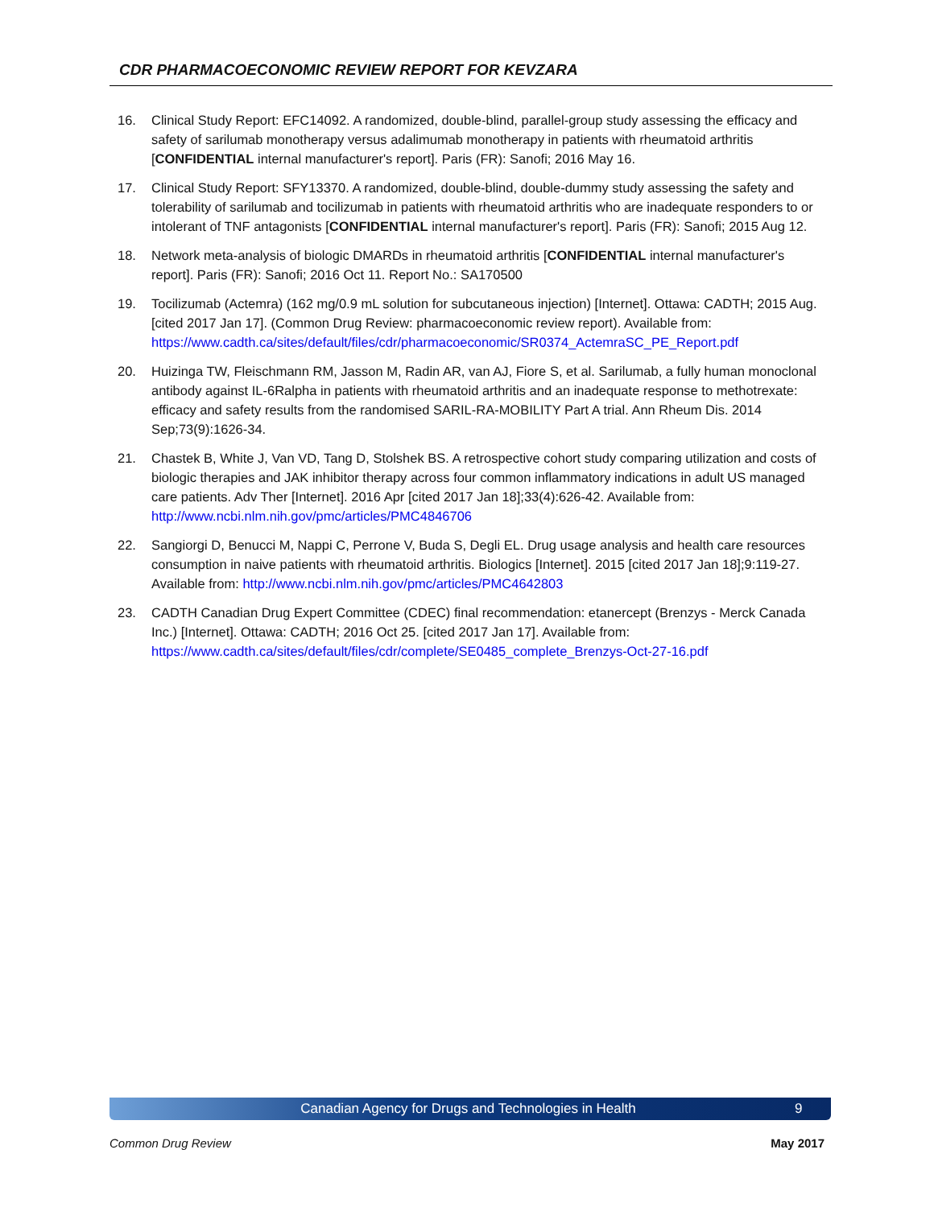CDR PHARMACOECONOMIC REVIEW REPORT FOR KEVZARA
16. Clinical Study Report: EFC14092. A randomized, double-blind, parallel-group study assessing the efficacy and safety of sarilumab monotherapy versus adalimumab monotherapy in patients with rheumatoid arthritis [CONFIDENTIAL internal manufacturer's report]. Paris (FR): Sanofi; 2016 May 16.
17. Clinical Study Report: SFY13370. A randomized, double-blind, double-dummy study assessing the safety and tolerability of sarilumab and tocilizumab in patients with rheumatoid arthritis who are inadequate responders to or intolerant of TNF antagonists [CONFIDENTIAL internal manufacturer's report]. Paris (FR): Sanofi; 2015 Aug 12.
18. Network meta-analysis of biologic DMARDs in rheumatoid arthritis [CONFIDENTIAL internal manufacturer's report]. Paris (FR): Sanofi; 2016 Oct 11. Report No.: SA170500
19. Tocilizumab (Actemra) (162 mg/0.9 mL solution for subcutaneous injection) [Internet]. Ottawa: CADTH; 2015 Aug. [cited 2017 Jan 17]. (Common Drug Review: pharmacoeconomic review report). Available from:
https://www.cadth.ca/sites/default/files/cdr/pharmacoeconomic/SR0374_ActemraSC_PE_Report.pdf
20. Huizinga TW, Fleischmann RM, Jasson M, Radin AR, van AJ, Fiore S, et al. Sarilumab, a fully human monoclonal antibody against IL-6Ralpha in patients with rheumatoid arthritis and an inadequate response to methotrexate: efficacy and safety results from the randomised SARIL-RA-MOBILITY Part A trial. Ann Rheum Dis. 2014 Sep;73(9):1626-34.
21. Chastek B, White J, Van VD, Tang D, Stolshek BS. A retrospective cohort study comparing utilization and costs of biologic therapies and JAK inhibitor therapy across four common inflammatory indications in adult US managed care patients. Adv Ther [Internet]. 2016 Apr [cited 2017 Jan 18];33(4):626-42. Available from: http://www.ncbi.nlm.nih.gov/pmc/articles/PMC4846706
22. Sangiorgi D, Benucci M, Nappi C, Perrone V, Buda S, Degli EL. Drug usage analysis and health care resources consumption in naive patients with rheumatoid arthritis. Biologics [Internet]. 2015 [cited 2017 Jan 18];9:119-27. Available from: http://www.ncbi.nlm.nih.gov/pmc/articles/PMC4642803
23. CADTH Canadian Drug Expert Committee (CDEC) final recommendation: etanercept (Brenzys - Merck Canada Inc.) [Internet]. Ottawa: CADTH; 2016 Oct 25. [cited 2017 Jan 17]. Available from: https://www.cadth.ca/sites/default/files/cdr/complete/SE0485_complete_Brenzys-Oct-27-16.pdf
Canadian Agency for Drugs and Technologies in Health 9
Common Drug Review May 2017